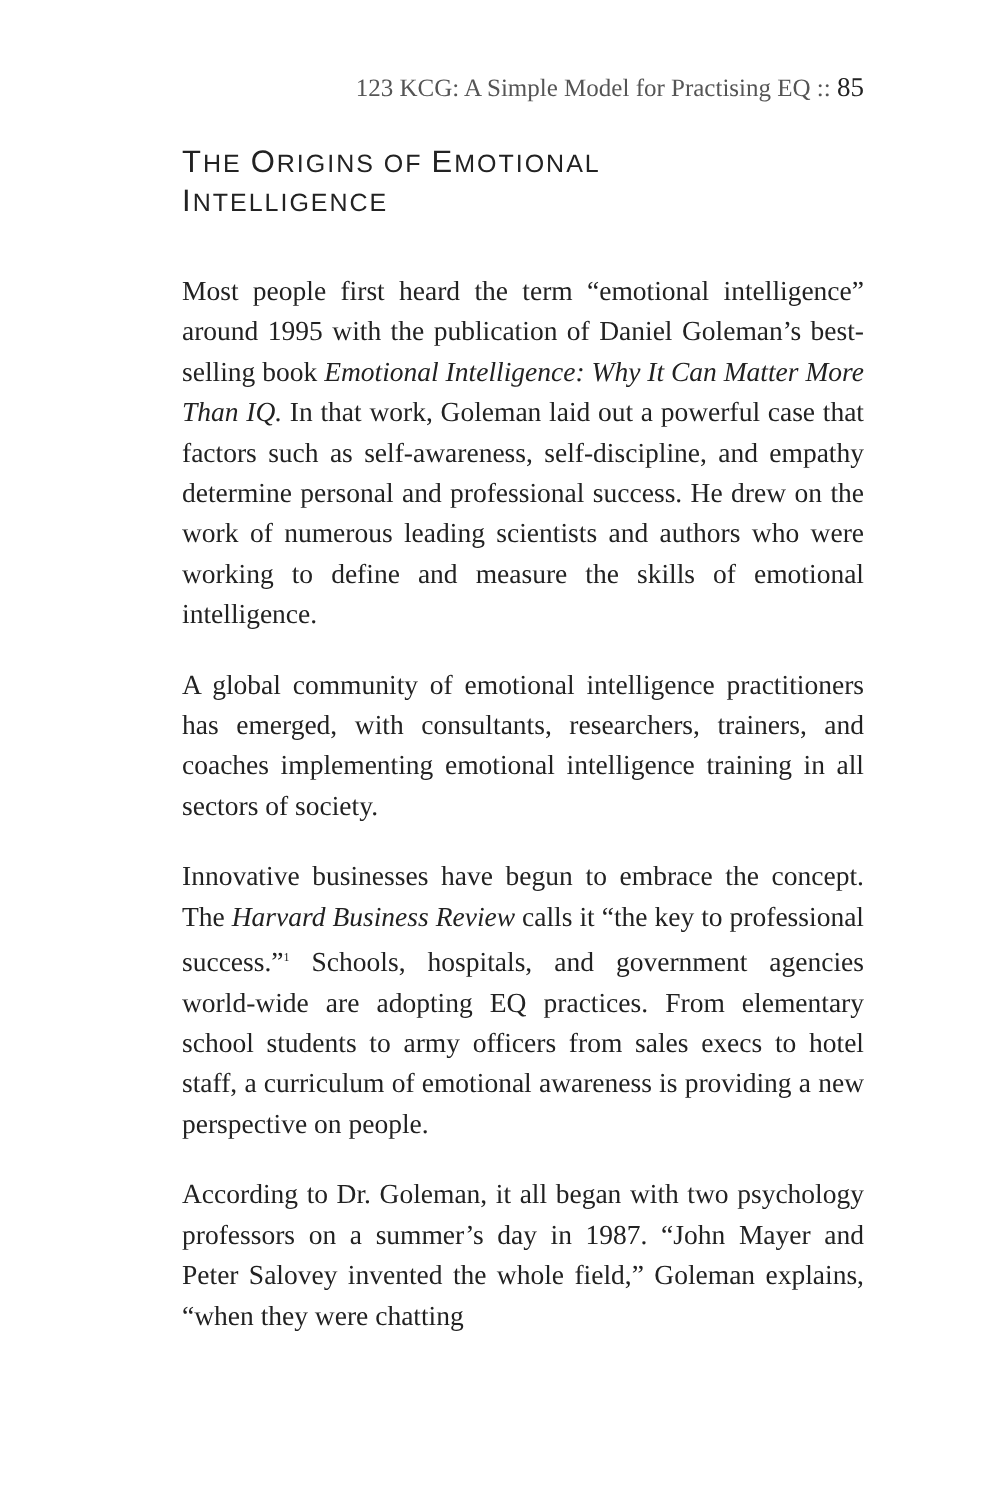123 KCG: A Simple Model for Practising EQ :: 85
THE ORIGINS OF EMOTIONAL
INTELLIGENCE
Most people first heard the term “emotional intelligence” around 1995 with the publication of Daniel Goleman’s best-selling book Emotional Intelligence: Why It Can Matter More Than IQ. In that work, Goleman laid out a powerful case that factors such as self-awareness, self-discipline, and empathy determine personal and professional success. He drew on the work of numerous leading scientists and authors who were working to define and measure the skills of emotional intelligence.
A global community of emotional intelligence practitioners has emerged, with consultants, researchers, trainers, and coaches implementing emotional intelligence training in all sectors of society.
Innovative businesses have begun to embrace the concept. The Harvard Business Review calls it “the key to professional success.”<sup>1</sup> Schools, hospitals, and government agencies world-wide are adopting EQ practices. From elementary school students to army officers from sales execs to hotel staff, a curriculum of emotional awareness is providing a new perspective on people.
According to Dr. Goleman, it all began with two psychology professors on a summer’s day in 1987. “John Mayer and Peter Salovey invented the whole field,” Goleman explains, “when they were chatting